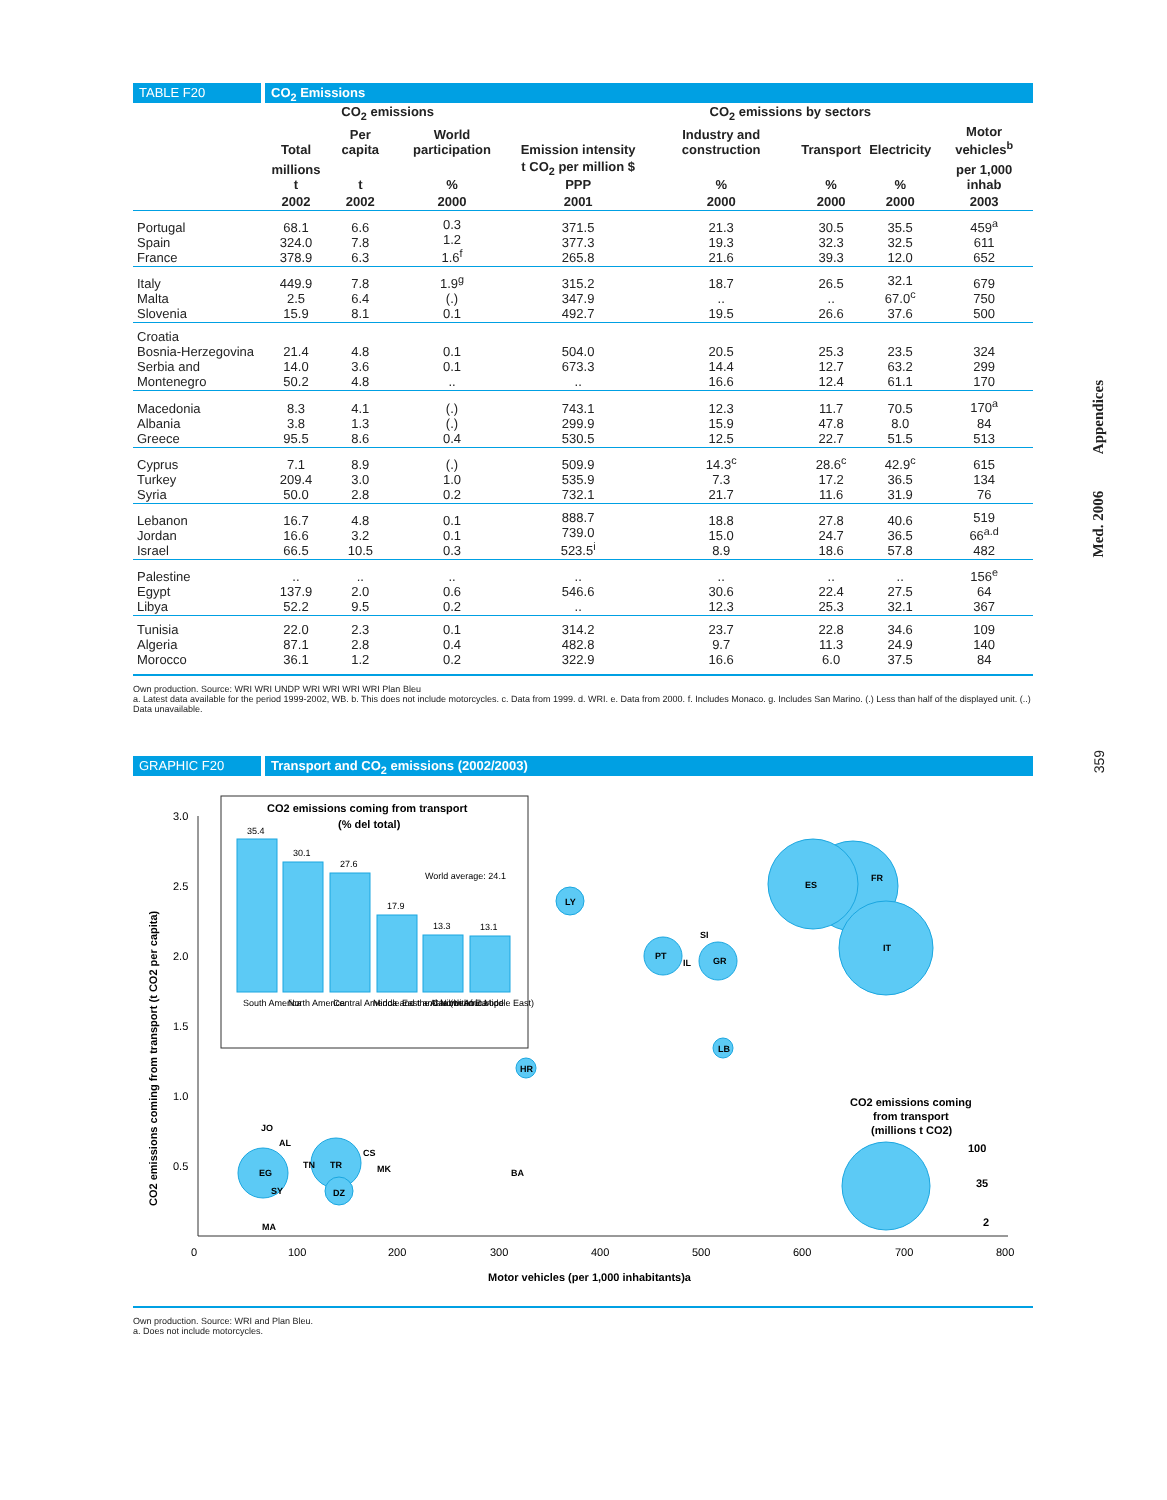TABLE F20 CO<sub>2</sub> Emissions
| | CO<sub>2</sub> emissions | | | | CO<sub>2</sub> emissions by sectors | | | |
| --- | --- | --- | --- | --- | --- | --- | --- | --- |
| | Total | Per capita | World participation | Emission intensity | Industry and construction | Transport | Electricity | Motor vehicles<sup>b</sup> |
| | millions t | t | % | t CO<sub>2</sub> per million $ PPP | % | % | % | per 1,000 inhab |
| | 2002 | 2002 | 2000 | 2001 | 2000 | 2000 | 2000 | 2003 |
| Portugal Spain France | 68.1 324.0 378.9 | 6.6 7.8 6.3 | 0.3 1.2 1.6<sup>f</sup> | 371.5 377.3 265.8 | 21.3 19.3 21.6 | 30.5 32.3 39.3 | 35.5 32.5 12.0 | 459<sup>a</sup> 611 652 |
| Italy Malta Slovenia | 449.9 2.5 15.9 | 7.8 6.4 8.1 | 1.9<sup>g</sup> (.) 0.1 | 315.2 347.9 492.7 | 18.7 .. 19.5 | 26.5 .. 26.6 | 32.1 67.0<sup>c</sup> 37.6 | 679 750 500 |
| Croatia Bosnia-Herzegovina Serbia and Montenegro | 21.4 14.0 50.2 | 4.8 3.6 4.8 | 0.1 0.1 .. | 504.0 673.3 .. | 20.5 14.4 16.6 | 25.3 12.7 12.4 | 23.5 63.2 61.1 | 324 299 170 |
| Macedonia Albania Greece | 8.3 3.8 95.5 | 4.1 1.3 8.6 | (.) (.) 0.4 | 743.1 299.9 530.5 | 12.3 15.9 12.5 | 11.7 47.8 22.7 | 70.5 8.0 51.5 | 170<sup>a</sup> 84 513 |
| Cyprus Turkey Syria | 7.1 209.4 50.0 | 8.9 3.0 2.8 | (.) 1.0 0.2 | 509.9 535.9 732.1 | 14.3<sup>c</sup> 7.3 21.7 | 28.6<sup>c</sup> 17.2 11.6 | 42.9<sup>c</sup> 36.5 31.9 | 615 134 76 |
| Lebanon Jordan Israel | 16.7 16.6 66.5 | 4.8 3.2 10.5 | 0.1 0.1 0.3 | 888.7 739.0 523.5<sup>i</sup> | 18.8 15.0 8.9 | 27.8 24.7 18.6 | 40.6 36.5 57.8 | 519 66<sup>a.d</sup> 482 |
| Palestine Egypt Libya | .. 137.9 52.2 | .. 2.0 9.5 | .. 0.6 0.2 | .. 546.6 .. | .. 30.6 12.3 | .. 22.4 25.3 | .. 27.5 32.1 | 156<sup>e</sup> 64 367 |
| Tunisia Algeria Morocco | 22.0 87.1 36.1 | 2.3 2.8 1.2 | 0.1 0.4 0.2 | 314.2 482.8 322.9 | 23.7 9.7 16.6 | 22.8 11.3 6.0 | 34.6 24.9 37.5 | 109 140 84 |
Own production. Source: WRI WRI UNDP WRI WRI WRI WRI Plan Bleu
a. Latest data available for the period 1999-2002, WB. b. This does not include motorcycles. c. Data from 1999. d. WRI. e. Data from 2000. f. Includes Monaco. g. Includes San Marino. (.) Less than half of the displayed unit. (..) Data unavailable.
GRAPHIC F20 Transport and CO<sub>2</sub> emissions (2002/2003)
3.0
2.5
2.0
1.5
1.0
0.5
0
100
200
300
400
500
600
700
800
Motor vehicles (per 1,000 inhabitants)a
CO2 emissions coming from transport (t CO2 per capita)
ES
FR
IT
LY
PT
IL
GR
SI
LB
HR
BA
EG
TR
DZ
TN
SY
CS
MK
AL
JO
MA
CO2 emissions coming from transport
(% del total)
35.4
30.1
27.6
17.9
13.3
13.1
World average: 24.1
South America
North America
Central America and the Caribbean
Middle East and North Africa
Asia (without Middle East)
Europe
CO2 emissions coming
from transport
(millions t CO2)
100
35
2
Own production. Source: WRI and Plan Bleu.
a. Does not include motorcycles.
Med. 2006 Appendices
359